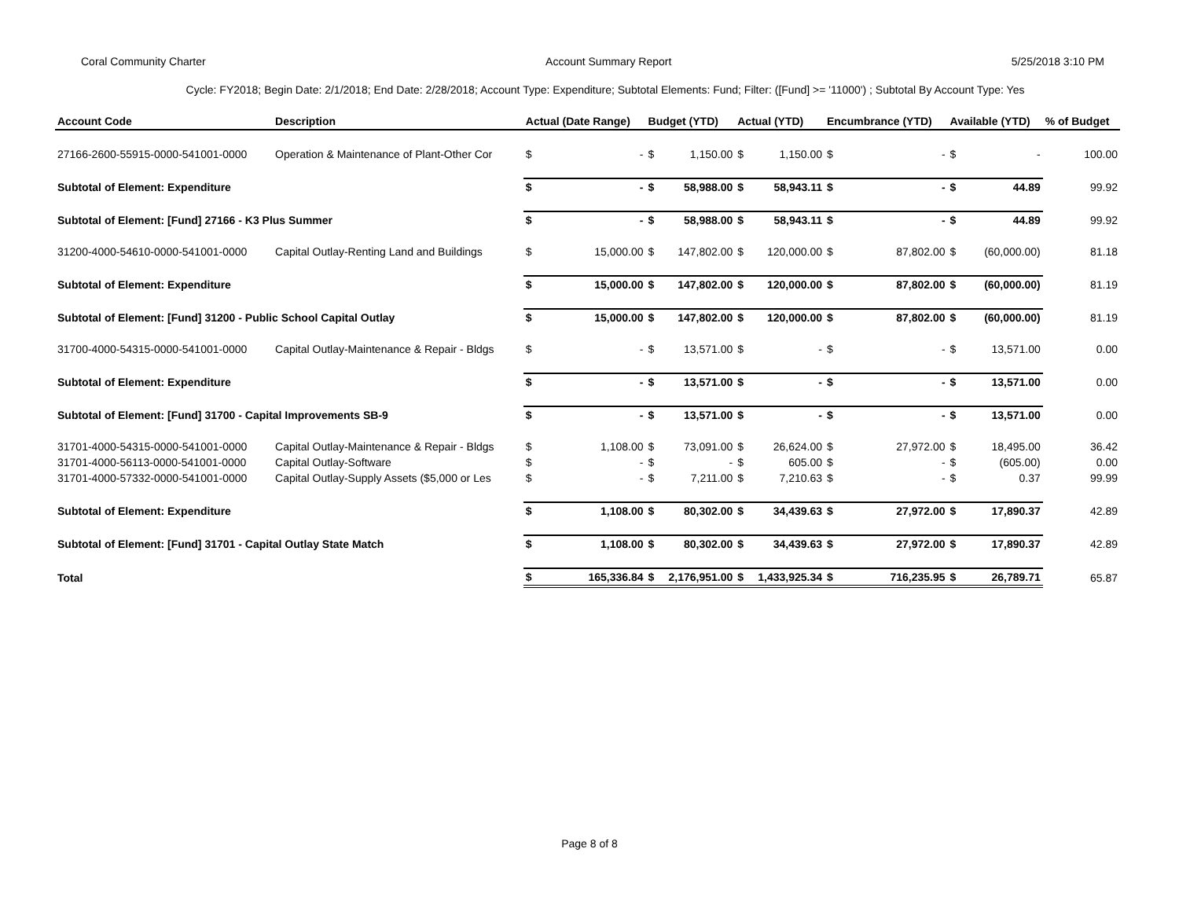Coral Community Charter Account Summary Report 5/25/2018 3:10 PM
Cycle: FY2018; Begin Date: 2/1/2018; End Date: 2/28/2018; Account Type: Expenditure; Subtotal Elements: Fund; Filter: ([Fund] >= '11000') ; Subtotal By Account Type: Yes
| Account Code | Description | Actual (Date Range) | | Budget (YTD) | | Actual (YTD) | | Encumbrance (YTD) | | Available (YTD) | | % of Budget |
| --- | --- | --- | --- | --- | --- | --- | --- | --- | --- | --- | --- | --- |
| 27166-2600-55915-0000-541001-0000 | Operation & Maintenance of Plant-Other Cor | $ | - | $ | 1,150.00 | $ | 1,150.00 | $ | - | $ | - | 100.00 |
| Subtotal of Element: Expenditure | | $ | - | $ | 58,988.00 | $ | 58,943.11 | $ | - | $ | 44.89 | 99.92 |
| Subtotal of Element: [Fund] 27166 - K3 Plus Summer | | $ | - | $ | 58,988.00 | $ | 58,943.11 | $ | - | $ | 44.89 | 99.92 |
| 31200-4000-54610-0000-541001-0000 | Capital Outlay-Renting Land and Buildings | $ | 15,000.00 | $ | 147,802.00 | $ | 120,000.00 | $ | 87,802.00 | $ | (60,000.00) | 81.18 |
| Subtotal of Element: Expenditure | | $ | 15,000.00 | $ | 147,802.00 | $ | 120,000.00 | $ | 87,802.00 | $ | (60,000.00) | 81.19 |
| Subtotal of Element: [Fund] 31200 - Public School Capital Outlay | | $ | 15,000.00 | $ | 147,802.00 | $ | 120,000.00 | $ | 87,802.00 | $ | (60,000.00) | 81.19 |
| 31700-4000-54315-0000-541001-0000 | Capital Outlay-Maintenance & Repair - Bldgs | $ | - | $ | 13,571.00 | $ | - | $ | - | $ | 13,571.00 | 0.00 |
| Subtotal of Element: Expenditure | | $ | - | $ | 13,571.00 | $ | - | $ | - | $ | 13,571.00 | 0.00 |
| Subtotal of Element: [Fund] 31700 - Capital Improvements SB-9 | | $ | - | $ | 13,571.00 | $ | - | $ | - | $ | 13,571.00 | 0.00 |
| 31701-4000-54315-0000-541001-0000 | Capital Outlay-Maintenance & Repair - Bldgs | $ | 1,108.00 | $ | 73,091.00 | $ | 26,624.00 | $ | 27,972.00 | $ | 18,495.00 | 36.42 |
| 31701-4000-56113-0000-541001-0000 | Capital Outlay-Software | $ | - | $ | - | $ | 605.00 | $ | - | $ | (605.00) | 0.00 |
| 31701-4000-57332-0000-541001-0000 | Capital Outlay-Supply Assets ($5,000 or Les | $ | - | $ | 7,211.00 | $ | 7,210.63 | $ | - | $ | 0.37 | 99.99 |
| Subtotal of Element: Expenditure | | $ | 1,108.00 | $ | 80,302.00 | $ | 34,439.63 | $ | 27,972.00 | $ | 17,890.37 | 42.89 |
| Subtotal of Element: [Fund] 31701 - Capital Outlay State Match | | $ | 1,108.00 | $ | 80,302.00 | $ | 34,439.63 | $ | 27,972.00 | $ | 17,890.37 | 42.89 |
| Total | | $ | 165,336.84 | $ | 2,176,951.00 | $ | 1,433,925.34 | $ | 716,235.95 | $ | 26,789.71 | 65.87 |
Page 8 of 8